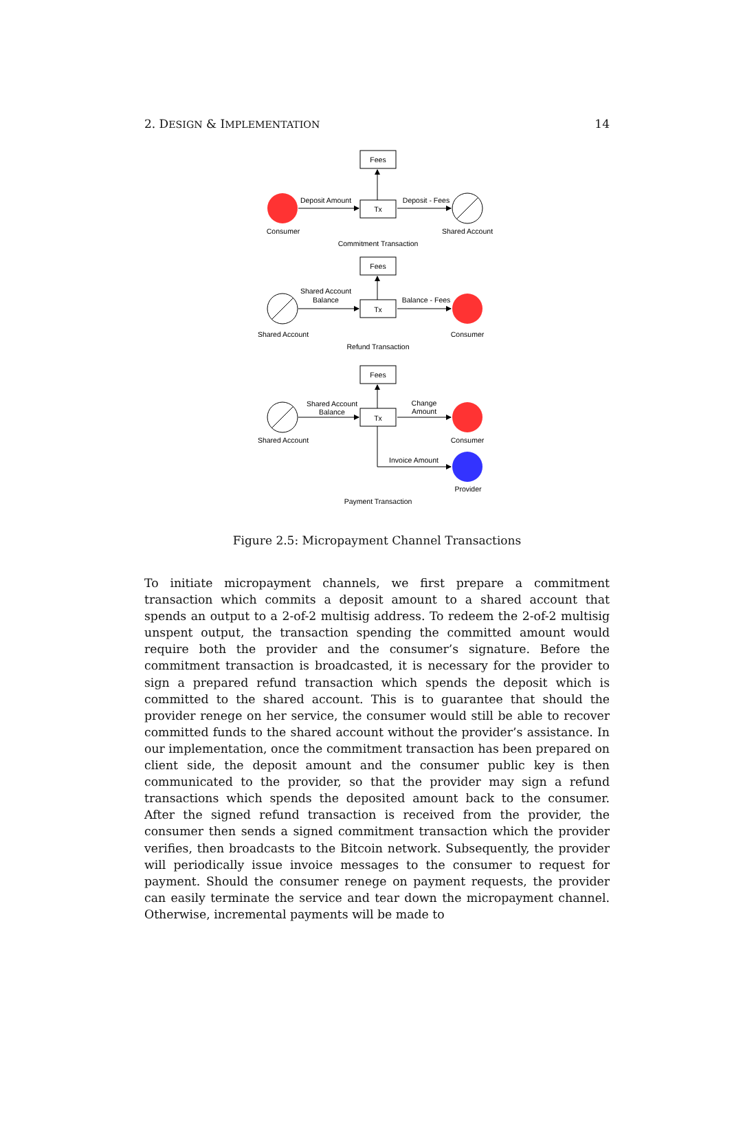2. DESIGN & IMPLEMENTATION 14
Fees
Tx
Fees
Tx
Fees
Tx
Deposit Amount
Deposit - Fees
Consumer
Shared Account
Commitment Transaction
Shared Account
Balance
Balance - Fees
Shared Account
Consumer
Refund Transaction
Shared Account
Balance
Change
Amount
Shared Account
Consumer
Invoice Amount
Provider
Payment Transaction
Figure 2.5: Micropayment Channel Transactions
To initiate micropayment channels, we first prepare a commitment transaction which commits a deposit amount to a shared account that spends an output to a 2-of-2 multisig address. To redeem the 2-of-2 multisig unspent output, the transaction spending the committed amount would require both the provider and the consumer’s signature. Before the commitment transaction is broadcasted, it is necessary for the provider to sign a prepared refund transaction which spends the deposit which is committed to the shared account. This is to guarantee that should the provider renege on her service, the consumer would still be able to recover committed funds to the shared account without the provider’s assistance. In our implementation, once the commitment transaction has been prepared on client side, the deposit amount and the consumer public key is then communicated to the provider, so that the provider may sign a refund transactions which spends the deposited amount back to the consumer. After the signed refund transaction is received from the provider, the consumer then sends a signed commitment transaction which the provider verifies, then broadcasts to the Bitcoin network. Subsequently, the provider will periodically issue invoice messages to the consumer to request for payment. Should the consumer renege on payment requests, the provider can easily terminate the service and tear down the micropayment channel. Otherwise, incremental payments will be made to